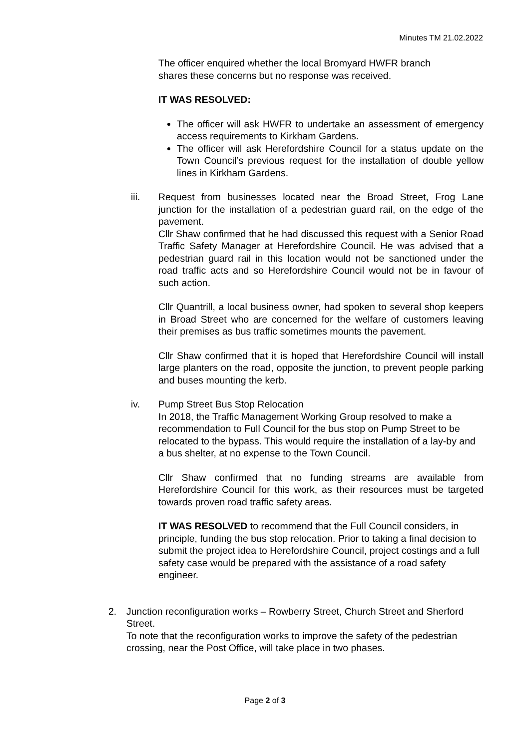Minutes TM 21.02.2022
The officer enquired whether the local Bromyard HWFR branch
shares these concerns but no response was received.
IT WAS RESOLVED:
The officer will ask HWFR to undertake an assessment of emergency access requirements to Kirkham Gardens.
The officer will ask Herefordshire Council for a status update on the Town Council’s previous request for the installation of double yellow lines in Kirkham Gardens.
iii. Request from businesses located near the Broad Street, Frog Lane junction for the installation of a pedestrian guard rail, on the edge of the pavement.
Cllr Shaw confirmed that he had discussed this request with a Senior Road Traffic Safety Manager at Herefordshire Council. He was advised that a pedestrian guard rail in this location would not be sanctioned under the road traffic acts and so Herefordshire Council would not be in favour of such action.
Cllr Quantrill, a local business owner, had spoken to several shop keepers in Broad Street who are concerned for the welfare of customers leaving their premises as bus traffic sometimes mounts the pavement.
Cllr Shaw confirmed that it is hoped that Herefordshire Council will install large planters on the road, opposite the junction, to prevent people parking and buses mounting the kerb.
iv. Pump Street Bus Stop Relocation
In 2018, the Traffic Management Working Group resolved to make a recommendation to Full Council for the bus stop on Pump Street to be relocated to the bypass. This would require the installation of a lay-by and a bus shelter, at no expense to the Town Council.
Cllr Shaw confirmed that no funding streams are available from Herefordshire Council for this work, as their resources must be targeted towards proven road traffic safety areas.
IT WAS RESOLVED to recommend that the Full Council considers, in principle, funding the bus stop relocation. Prior to taking a final decision to submit the project idea to Herefordshire Council, project costings and a full safety case would be prepared with the assistance of a road safety engineer.
2. Junction reconfiguration works – Rowberry Street, Church Street and Sherford Street.
To note that the reconfiguration works to improve the safety of the pedestrian crossing, near the Post Office, will take place in two phases.
Page 2 of 3